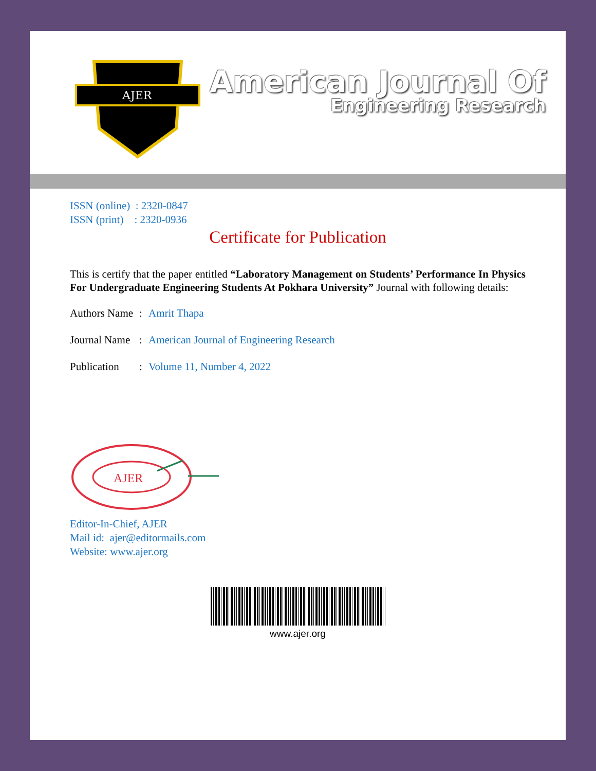AJER
American Journal Of
Engineering Research
ISSN (online) : 2320-0847
ISSN (print) : 2320-0936
Certificate for Publication
This is certify that the paper entitled “Laboratory Management on Students’ Performance In Physics For Undergraduate Engineering Students At Pokhara University” Journal with following details:
Authors Name: Amrit Thapa
Journal Name: American Journal of Engineering Research
Publication: Volume 11, Number 4, 2022
AJER
Editor-In-Chief, AJER
Mail id: ajer@editormails.com
Website: www.ajer.org
www.ajer.org